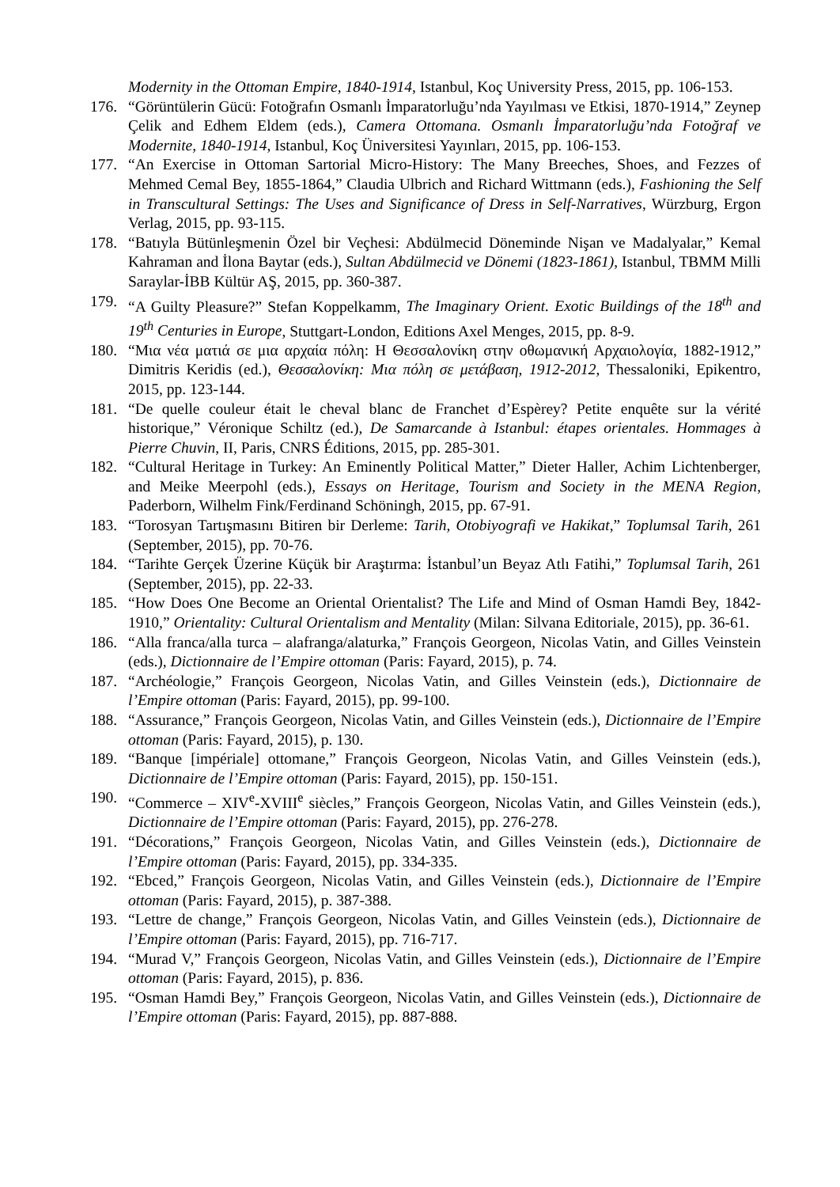Modernity in the Ottoman Empire, 1840-1914, Istanbul, Koç University Press, 2015, pp. 106-153.
176. “Görüntülerin Gücü: Fotoğrafın Osmanlı İmparatorluğu’nda Yayılması ve Etkisi, 1870-1914,” Zeynep Çelik and Edhem Eldem (eds.), Camera Ottomana. Osmanlı İmparatorluğu’nda Fotoğraf ve Modernite, 1840-1914, Istanbul, Koç Üniversitesi Yayınları, 2015, pp. 106-153.
177. “An Exercise in Ottoman Sartorial Micro-History: The Many Breeches, Shoes, and Fezzes of Mehmed Cemal Bey, 1855-1864,” Claudia Ulbrich and Richard Wittmann (eds.), Fashioning the Self in Transcultural Settings: The Uses and Significance of Dress in Self-Narratives, Würzburg, Ergon Verlag, 2015, pp. 93-115.
178. “Batıyla Bütünleşmenin Özel bir Veçhesi: Abdülmecid Döneminde Nişan ve Madalyalar,” Kemal Kahraman and İlona Baytar (eds.), Sultan Abdülmecid ve Dönemi (1823-1861), Istanbul, TBMM Milli Saraylar-İBB Kültür AŞ, 2015, pp. 360-387.
179. “A Guilty Pleasure?” Stefan Koppelkamm, The Imaginary Orient. Exotic Buildings of the 18<sup>th</sup> and 19<sup>th</sup> Centuries in Europe, Stuttgart-London, Editions Axel Menges, 2015, pp. 8-9.
180. “Μια νέα ματιά σε μια αρχαία πόλη: Η Θεσσαλονίκη στην οθωμανική Αρχαιολογία, 1882-1912,” Dimitris Keridis (ed.), Θεσσαλονίκη: Μια πόλη σε μετάβαση, 1912-2012, Thessaloniki, Epikentro, 2015, pp. 123-144.
181. “De quelle couleur était le cheval blanc de Franchet d’Espèrey? Petite enquête sur la vérité historique,” Véronique Schiltz (ed.), De Samarcande à Istanbul: étapes orientales. Hommages à Pierre Chuvin, II, Paris, CNRS Éditions, 2015, pp. 285-301.
182. “Cultural Heritage in Turkey: An Eminently Political Matter,” Dieter Haller, Achim Lichtenberger, and Meike Meerpohl (eds.), Essays on Heritage, Tourism and Society in the MENA Region, Paderborn, Wilhelm Fink/Ferdinand Schöningh, 2015, pp. 67-91.
183. “Torosyan Tartışmasını Bitiren bir Derleme: Tarih, Otobiyografi ve Hakikat,” Toplumsal Tarih, 261 (September, 2015), pp. 70-76.
184. “Tarihte Gerçek Üzerine Küçük bir Araştırma: İstanbul’un Beyaz Atlı Fatihi,” Toplumsal Tarih, 261 (September, 2015), pp. 22-33.
185. “How Does One Become an Oriental Orientalist? The Life and Mind of Osman Hamdi Bey, 1842-1910,” Orientality: Cultural Orientalism and Mentality (Milan: Silvana Editoriale, 2015), pp. 36-61.
186. “Alla franca/alla turca – alafranga/alaturka,” François Georgeon, Nicolas Vatin, and Gilles Veinstein (eds.), Dictionnaire de l’Empire ottoman (Paris: Fayard, 2015), p. 74.
187. “Archéologie,” François Georgeon, Nicolas Vatin, and Gilles Veinstein (eds.), Dictionnaire de l’Empire ottoman (Paris: Fayard, 2015), pp. 99-100.
188. “Assurance,” François Georgeon, Nicolas Vatin, and Gilles Veinstein (eds.), Dictionnaire de l’Empire ottoman (Paris: Fayard, 2015), p. 130.
189. “Banque [impériale] ottomane,” François Georgeon, Nicolas Vatin, and Gilles Veinstein (eds.), Dictionnaire de l’Empire ottoman (Paris: Fayard, 2015), pp. 150-151.
190. “Commerce – XIV<sup>e</sup>-XVIII<sup>e</sup> siècles,” François Georgeon, Nicolas Vatin, and Gilles Veinstein (eds.), Dictionnaire de l’Empire ottoman (Paris: Fayard, 2015), pp. 276-278.
191. “Décorations,” François Georgeon, Nicolas Vatin, and Gilles Veinstein (eds.), Dictionnaire de l’Empire ottoman (Paris: Fayard, 2015), pp. 334-335.
192. “Ebced,” François Georgeon, Nicolas Vatin, and Gilles Veinstein (eds.), Dictionnaire de l’Empire ottoman (Paris: Fayard, 2015), p. 387-388.
193. “Lettre de change,” François Georgeon, Nicolas Vatin, and Gilles Veinstein (eds.), Dictionnaire de l’Empire ottoman (Paris: Fayard, 2015), pp. 716-717.
194. “Murad V,” François Georgeon, Nicolas Vatin, and Gilles Veinstein (eds.), Dictionnaire de l’Empire ottoman (Paris: Fayard, 2015), p. 836.
195. “Osman Hamdi Bey,” François Georgeon, Nicolas Vatin, and Gilles Veinstein (eds.), Dictionnaire de l’Empire ottoman (Paris: Fayard, 2015), pp. 887-888.